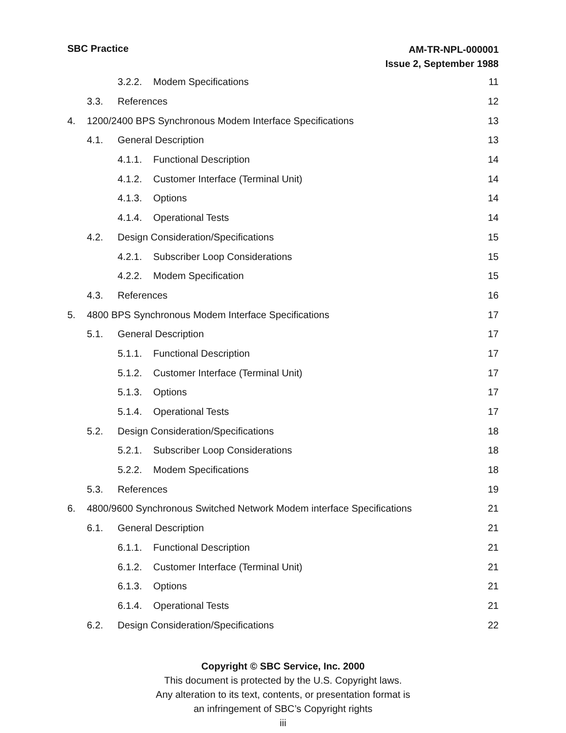SBC Practice
AM-TR-NPL-000001
Issue 2, September 1988
3.2.2. Modem Specifications 11
3.3. References 12
4. 1200/2400 BPS Synchronous Modem Interface Specifications 13
4.1. General Description 13
4.1.1. Functional Description 14
4.1.2. Customer Interface (Terminal Unit) 14
4.1.3. Options 14
4.1.4. Operational Tests 14
4.2. Design Consideration/Specifications 15
4.2.1. Subscriber Loop Considerations 15
4.2.2. Modem Specification 15
4.3. References 16
5. 4800 BPS Synchronous Modem Interface Specifications 17
5.1. General Description 17
5.1.1. Functional Description 17
5.1.2. Customer Interface (Terminal Unit) 17
5.1.3. Options 17
5.1.4. Operational Tests 17
5.2. Design Consideration/Specifications 18
5.2.1. Subscriber Loop Considerations 18
5.2.2. Modem Specifications 18
5.3. References 19
6. 4800/9600 Synchronous Switched Network Modem interface Specifications 21
6.1. General Description 21
6.1.1. Functional Description 21
6.1.2. Customer Interface (Terminal Unit) 21
6.1.3. Options 21
6.1.4. Operational Tests 21
6.2. Design Consideration/Specifications 22
Copyright © SBC Service, Inc. 2000
This document is protected by the U.S. Copyright laws.
Any alteration to its text, contents, or presentation format is
an infringement of SBC’s Copyright rights
iii